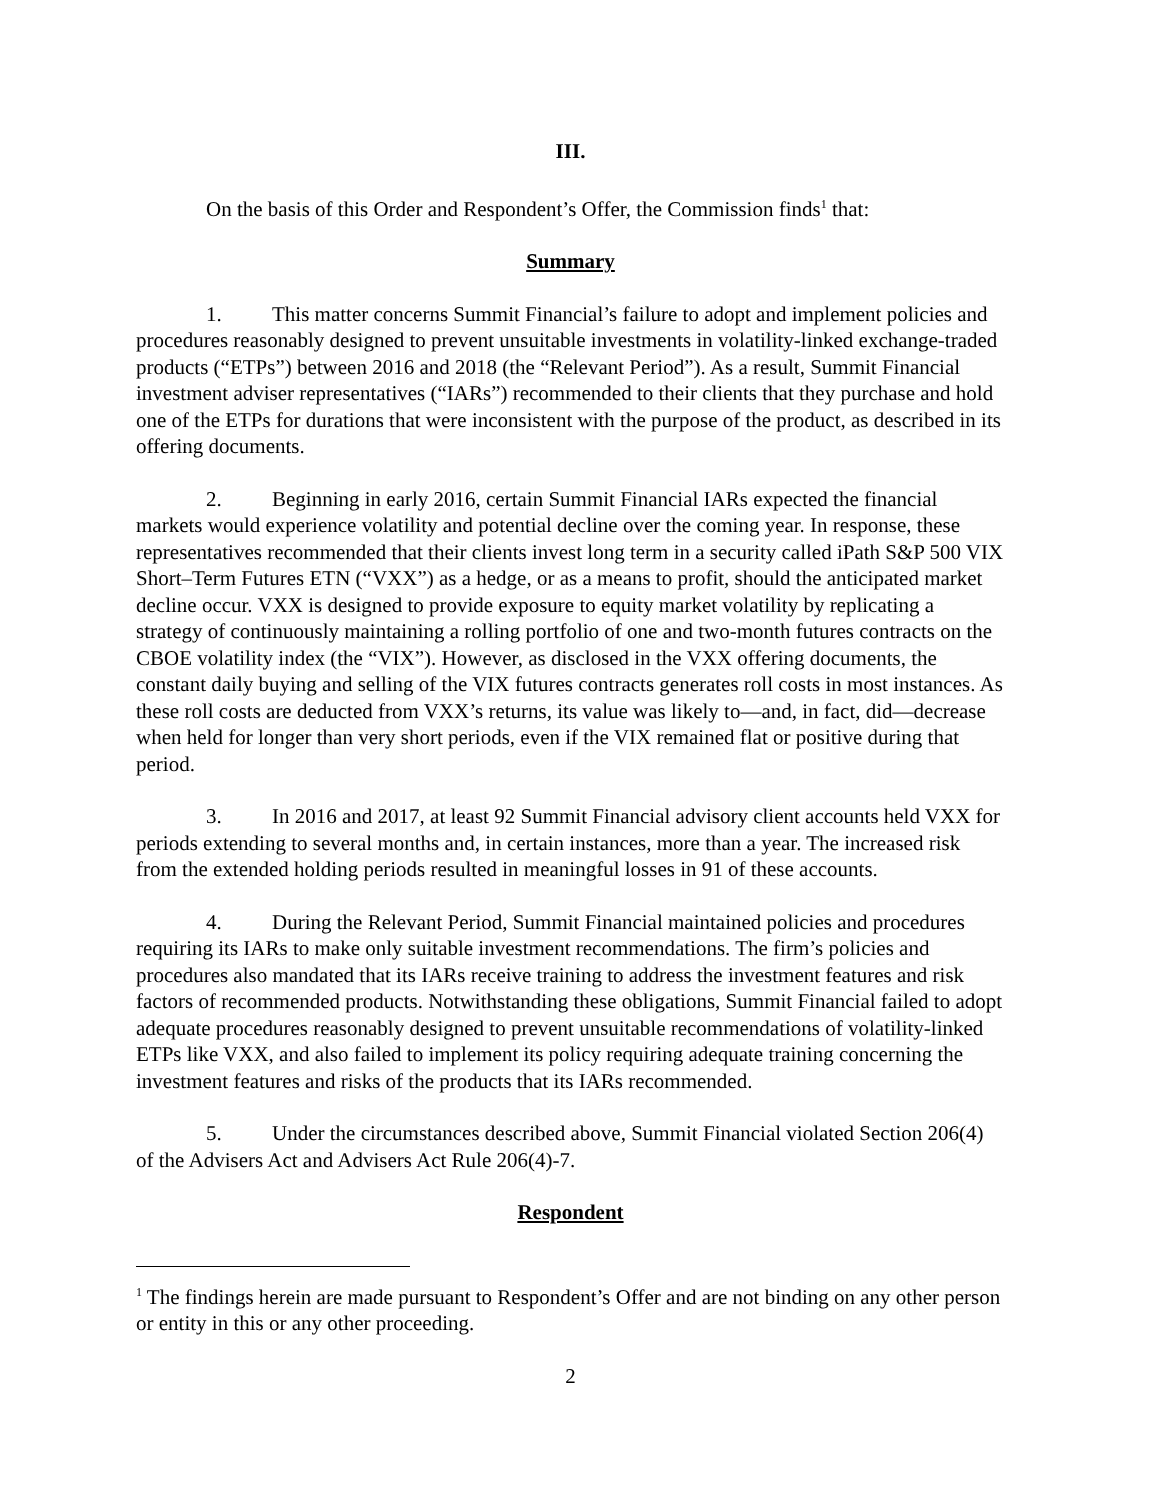III.
On the basis of this Order and Respondent’s Offer, the Commission finds<sup>1</sup> that:
Summary
1. This matter concerns Summit Financial’s failure to adopt and implement policies and procedures reasonably designed to prevent unsuitable investments in volatility-linked exchange-traded products (“ETPs”) between 2016 and 2018 (the “Relevant Period”). As a result, Summit Financial investment adviser representatives (“IARs”) recommended to their clients that they purchase and hold one of the ETPs for durations that were inconsistent with the purpose of the product, as described in its offering documents.
2. Beginning in early 2016, certain Summit Financial IARs expected the financial markets would experience volatility and potential decline over the coming year. In response, these representatives recommended that their clients invest long term in a security called iPath S&P 500 VIX Short–Term Futures ETN (“VXX”) as a hedge, or as a means to profit, should the anticipated market decline occur. VXX is designed to provide exposure to equity market volatility by replicating a strategy of continuously maintaining a rolling portfolio of one and two-month futures contracts on the CBOE volatility index (the “VIX”). However, as disclosed in the VXX offering documents, the constant daily buying and selling of the VIX futures contracts generates roll costs in most instances. As these roll costs are deducted from VXX’s returns, its value was likely to—and, in fact, did—decrease when held for longer than very short periods, even if the VIX remained flat or positive during that period.
3. In 2016 and 2017, at least 92 Summit Financial advisory client accounts held VXX for periods extending to several months and, in certain instances, more than a year. The increased risk from the extended holding periods resulted in meaningful losses in 91 of these accounts.
4. During the Relevant Period, Summit Financial maintained policies and procedures requiring its IARs to make only suitable investment recommendations. The firm’s policies and procedures also mandated that its IARs receive training to address the investment features and risk factors of recommended products. Notwithstanding these obligations, Summit Financial failed to adopt adequate procedures reasonably designed to prevent unsuitable recommendations of volatility-linked ETPs like VXX, and also failed to implement its policy requiring adequate training concerning the investment features and risks of the products that its IARs recommended.
5. Under the circumstances described above, Summit Financial violated Section 206(4) of the Advisers Act and Advisers Act Rule 206(4)-7.
Respondent
<sup>1</sup> The findings herein are made pursuant to Respondent’s Offer and are not binding on any other person or entity in this or any other proceeding.
2